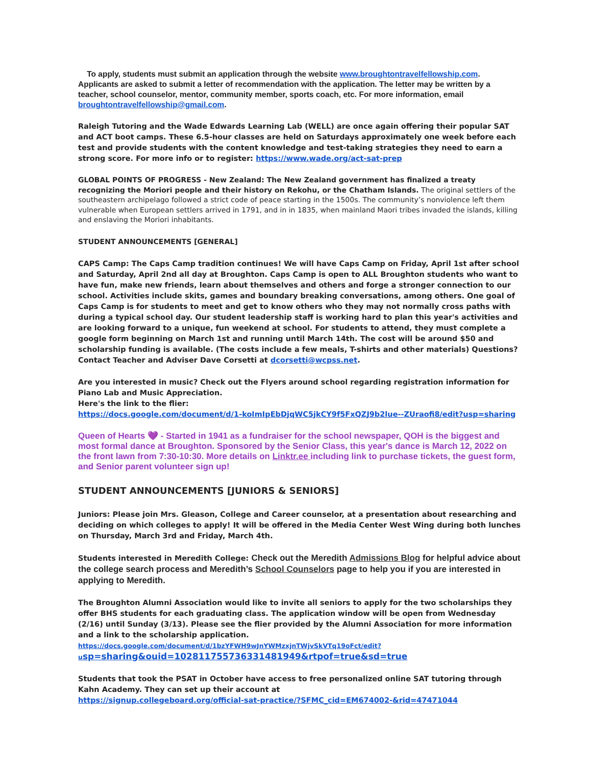To apply, students must submit an application through the website www.broughtontravelfellowship.com. Applicants are asked to submit a letter of recommendation with the application. The letter may be written by a teacher, school counselor, mentor, community member, sports coach, etc. For more information, email broughtontravelfellowship@gmail.com.
Raleigh Tutoring and the Wade Edwards Learning Lab (WELL) are once again offering their popular SAT and ACT boot camps. These 6.5-hour classes are held on Saturdays approximately one week before each test and provide students with the content knowledge and test-taking strategies they need to earn a strong score. For more info or to register: https://www.wade.org/act-sat-prep
GLOBAL POINTS OF PROGRESS - New Zealand: The New Zealand government has finalized a treaty recognizing the Moriori people and their history on Rekohu, or the Chatham Islands. The original settlers of the southeastern archipelago followed a strict code of peace starting in the 1500s. The community’s nonviolence left them vulnerable when European settlers arrived in 1791, and in in 1835, when mainland Maori tribes invaded the islands, killing and enslaving the Moriori inhabitants.
STUDENT ANNOUNCEMENTS [GENERAL]
CAPS Camp: The Caps Camp tradition continues! We will have Caps Camp on Friday, April 1st after school and Saturday, April 2nd all day at Broughton. Caps Camp is open to ALL Broughton students who want to have fun, make new friends, learn about themselves and others and forge a stronger connection to our school. Activities include skits, games and boundary breaking conversations, among others. One goal of Caps Camp is for students to meet and get to know others who they may not normally cross paths with during a typical school day. Our student leadership staff is working hard to plan this year's activities and are looking forward to a unique, fun weekend at school. For students to attend, they must complete a google form beginning on March 1st and running until March 14th. The cost will be around $50 and scholarship funding is available. (The costs include a few meals, T-shirts and other materials) Questions? Contact Teacher and Adviser Dave Corsetti at dcorsetti@wcpss.net.
Are you interested in music? Check out the Flyers around school regarding registration information for Piano Lab and Music Appreciation.
Here's the link to the flier:
https://docs.google.com/document/d/1-koImIpEbDjqWC5jkCY9f5FxQZJ9b2lue--ZUraofi8/edit?usp=sharing
Queen of Hearts 💜 - Started in 1941 as a fundraiser for the school newspaper, QOH is the biggest and most formal dance at Broughton. Sponsored by the Senior Class, this year's dance is March 12, 2022 on the front lawn from 7:30-10:30. More details on Linktr.ee including link to purchase tickets, the guest form, and Senior parent volunteer sign up!
STUDENT ANNOUNCEMENTS [JUNIORS & SENIORS]
Juniors: Please join Mrs. Gleason, College and Career counselor, at a presentation about researching and deciding on which colleges to apply! It will be offered in the Media Center West Wing during both lunches on Thursday, March 3rd and Friday, March 4th.
Students interested in Meredith College: Check out the Meredith Admissions Blog for helpful advice about the college search process and Meredith’s School Counselors page to help you if you are interested in applying to Meredith.
The Broughton Alumni Association would like to invite all seniors to apply for the two scholarships they offer BHS students for each graduating class. The application window will be open from Wednesday (2/16) until Sunday (3/13). Please see the flier provided by the Alumni Association for more information and a link to the scholarship application.
https://docs.google.com/document/d/1bzYFWH9wJnYWMzxjnTWjvSkVTq19oFct/edit?u sp=sharing&ouid=102811755736331481949&rtpof=true&sd=true
Students that took the PSAT in October have access to free personalized online SAT tutoring through Kahn Academy. They can set up their account at
https://signup.collegeboard.org/official-sat-practice/?SFMC_cid=EM674002-&rid=47471044